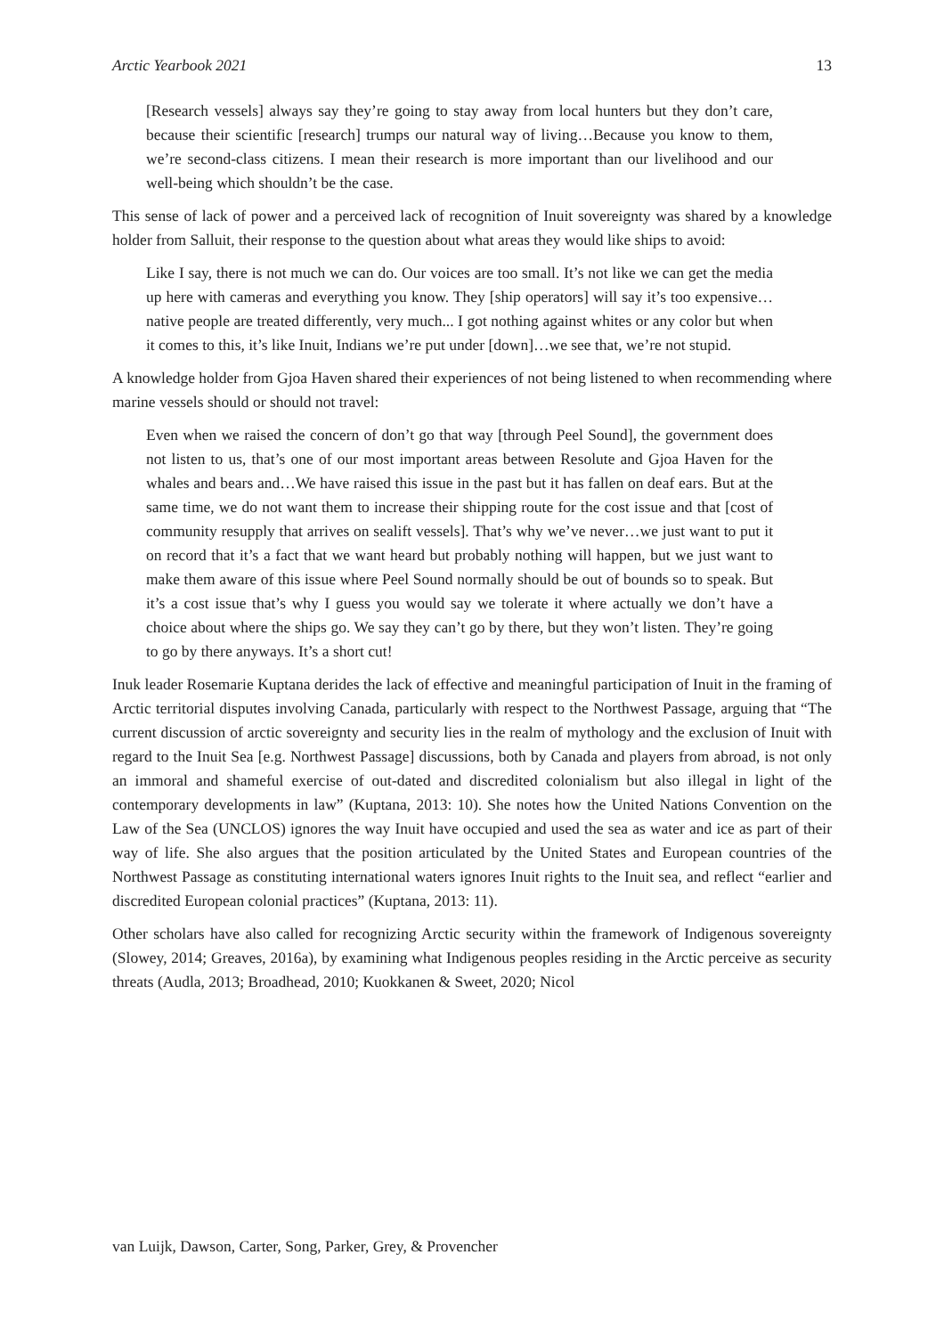Arctic Yearbook 2021 13
[Research vessels] always say they’re going to stay away from local hunters but they don’t care, because their scientific [research] trumps our natural way of living…Because you know to them, we’re second-class citizens. I mean their research is more important than our livelihood and our well-being which shouldn’t be the case.
This sense of lack of power and a perceived lack of recognition of Inuit sovereignty was shared by a knowledge holder from Salluit, their response to the question about what areas they would like ships to avoid:
Like I say, there is not much we can do. Our voices are too small. It’s not like we can get the media up here with cameras and everything you know. They [ship operators] will say it’s too expensive…native people are treated differently, very much... I got nothing against whites or any color but when it comes to this, it’s like Inuit, Indians we’re put under [down]…we see that, we’re not stupid.
A knowledge holder from Gjoa Haven shared their experiences of not being listened to when recommending where marine vessels should or should not travel:
Even when we raised the concern of don’t go that way [through Peel Sound], the government does not listen to us, that’s one of our most important areas between Resolute and Gjoa Haven for the whales and bears and…We have raised this issue in the past but it has fallen on deaf ears. But at the same time, we do not want them to increase their shipping route for the cost issue and that [cost of community resupply that arrives on sealift vessels]. That’s why we’ve never…we just want to put it on record that it’s a fact that we want heard but probably nothing will happen, but we just want to make them aware of this issue where Peel Sound normally should be out of bounds so to speak. But it’s a cost issue that’s why I guess you would say we tolerate it where actually we don’t have a choice about where the ships go. We say they can’t go by there, but they won’t listen. They’re going to go by there anyways. It’s a short cut!
Inuk leader Rosemarie Kuptana derides the lack of effective and meaningful participation of Inuit in the framing of Arctic territorial disputes involving Canada, particularly with respect to the Northwest Passage, arguing that “The current discussion of arctic sovereignty and security lies in the realm of mythology and the exclusion of Inuit with regard to the Inuit Sea [e.g. Northwest Passage] discussions, both by Canada and players from abroad, is not only an immoral and shameful exercise of out-dated and discredited colonialism but also illegal in light of the contemporary developments in law” (Kuptana, 2013: 10). She notes how the United Nations Convention on the Law of the Sea (UNCLOS) ignores the way Inuit have occupied and used the sea as water and ice as part of their way of life. She also argues that the position articulated by the United States and European countries of the Northwest Passage as constituting international waters ignores Inuit rights to the Inuit sea, and reflect “earlier and discredited European colonial practices” (Kuptana, 2013: 11).
Other scholars have also called for recognizing Arctic security within the framework of Indigenous sovereignty (Slowey, 2014; Greaves, 2016a), by examining what Indigenous peoples residing in the Arctic perceive as security threats (Audla, 2013; Broadhead, 2010; Kuokkanen & Sweet, 2020; Nicol
van Luijk, Dawson, Carter, Song, Parker, Grey, & Provencher